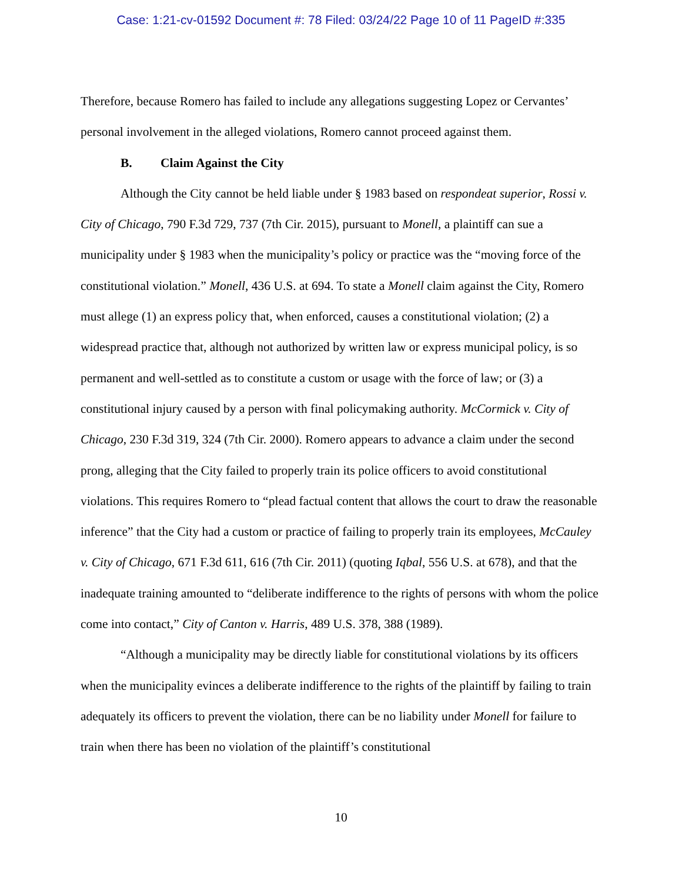Case: 1:21-cv-01592 Document #: 78 Filed: 03/24/22 Page 10 of 11 PageID #:335
Therefore, because Romero has failed to include any allegations suggesting Lopez or Cervantes’ personal involvement in the alleged violations, Romero cannot proceed against them.
B. Claim Against the City
Although the City cannot be held liable under § 1983 based on respondeat superior, Rossi v. City of Chicago, 790 F.3d 729, 737 (7th Cir. 2015), pursuant to Monell, a plaintiff can sue a municipality under § 1983 when the municipality’s policy or practice was the “moving force of the constitutional violation.” Monell, 436 U.S. at 694. To state a Monell claim against the City, Romero must allege (1) an express policy that, when enforced, causes a constitutional violation; (2) a widespread practice that, although not authorized by written law or express municipal policy, is so permanent and well-settled as to constitute a custom or usage with the force of law; or (3) a constitutional injury caused by a person with final policymaking authority. McCormick v. City of Chicago, 230 F.3d 319, 324 (7th Cir. 2000). Romero appears to advance a claim under the second prong, alleging that the City failed to properly train its police officers to avoid constitutional violations. This requires Romero to “plead factual content that allows the court to draw the reasonable inference” that the City had a custom or practice of failing to properly train its employees, McCauley v. City of Chicago, 671 F.3d 611, 616 (7th Cir. 2011) (quoting Iqbal, 556 U.S. at 678), and that the inadequate training amounted to “deliberate indifference to the rights of persons with whom the police come into contact,” City of Canton v. Harris, 489 U.S. 378, 388 (1989).
“Although a municipality may be directly liable for constitutional violations by its officers when the municipality evinces a deliberate indifference to the rights of the plaintiff by failing to train adequately its officers to prevent the violation, there can be no liability under Monell for failure to train when there has been no violation of the plaintiff’s constitutional
10